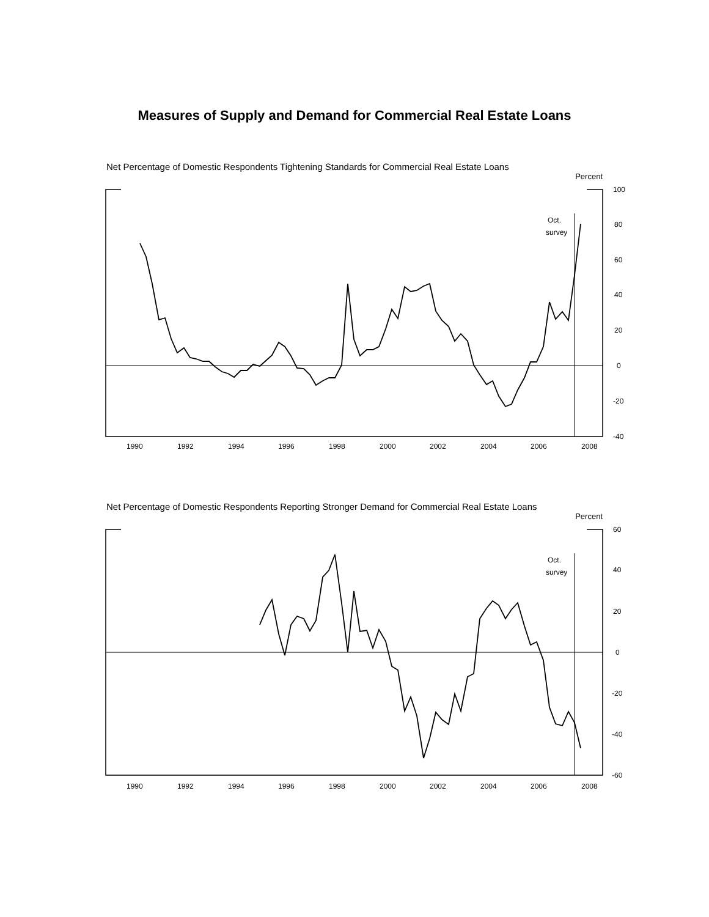Measures of Supply and Demand for Commercial Real Estate Loans
Net Percentage of Domestic Respondents Tightening Standards for Commercial Real Estate Loans
Percent
100
80
60
40
20
0
-20
-40
Oct.
survey
1990
1992
1994
1996
1998
2000
2002
2004
2006
2008
Net Percentage of Domestic Respondents Reporting Stronger Demand for Commercial Real Estate Loans
Percent
60
40
20
0
-20
-40
-60
Oct.
survey
1990
1992
1994
1996
1998
2000
2002
2004
2006
2008